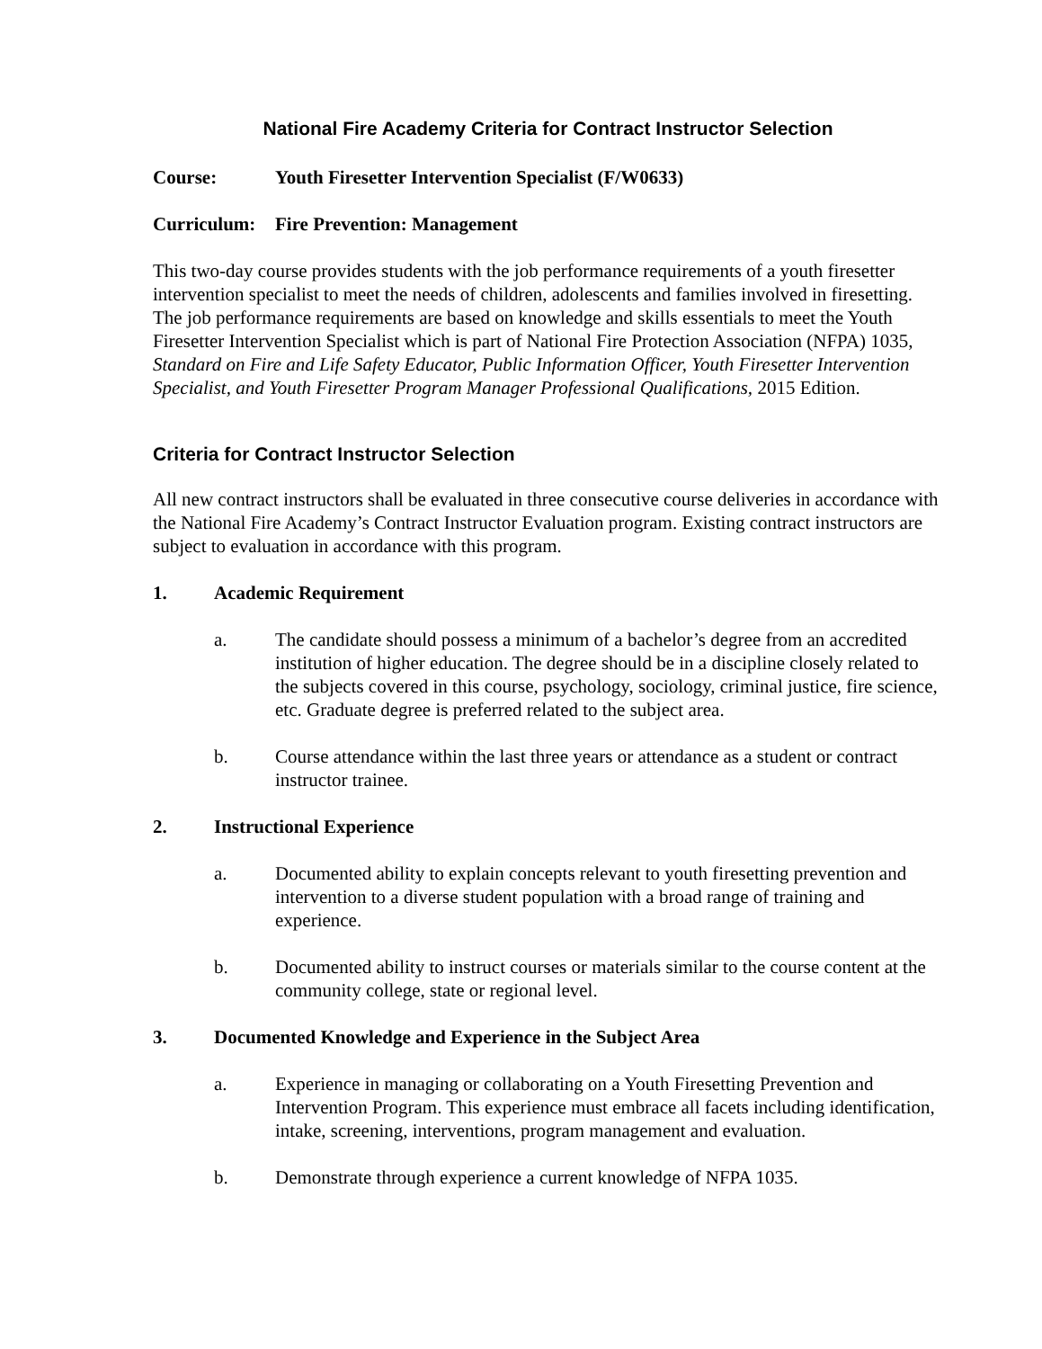National Fire Academy Criteria for Contract Instructor Selection
Course: Youth Firesetter Intervention Specialist (F/W0633)
Curriculum: Fire Prevention: Management
This two-day course provides students with the job performance requirements of a youth firesetter intervention specialist to meet the needs of children, adolescents and families involved in firesetting. The job performance requirements are based on knowledge and skills essentials to meet the Youth Firesetter Intervention Specialist which is part of National Fire Protection Association (NFPA) 1035, Standard on Fire and Life Safety Educator, Public Information Officer, Youth Firesetter Intervention Specialist, and Youth Firesetter Program Manager Professional Qualifications, 2015 Edition.
Criteria for Contract Instructor Selection
All new contract instructors shall be evaluated in three consecutive course deliveries in accordance with the National Fire Academy’s Contract Instructor Evaluation program. Existing contract instructors are subject to evaluation in accordance with this program.
1. Academic Requirement
a. The candidate should possess a minimum of a bachelor’s degree from an accredited institution of higher education. The degree should be in a discipline closely related to the subjects covered in this course, psychology, sociology, criminal justice, fire science, etc. Graduate degree is preferred related to the subject area.
b. Course attendance within the last three years or attendance as a student or contract instructor trainee.
2. Instructional Experience
a. Documented ability to explain concepts relevant to youth firesetting prevention and intervention to a diverse student population with a broad range of training and experience.
b. Documented ability to instruct courses or materials similar to the course content at the community college, state or regional level.
3. Documented Knowledge and Experience in the Subject Area
a. Experience in managing or collaborating on a Youth Firesetting Prevention and Intervention Program. This experience must embrace all facets including identification, intake, screening, interventions, program management and evaluation.
b. Demonstrate through experience a current knowledge of NFPA 1035.